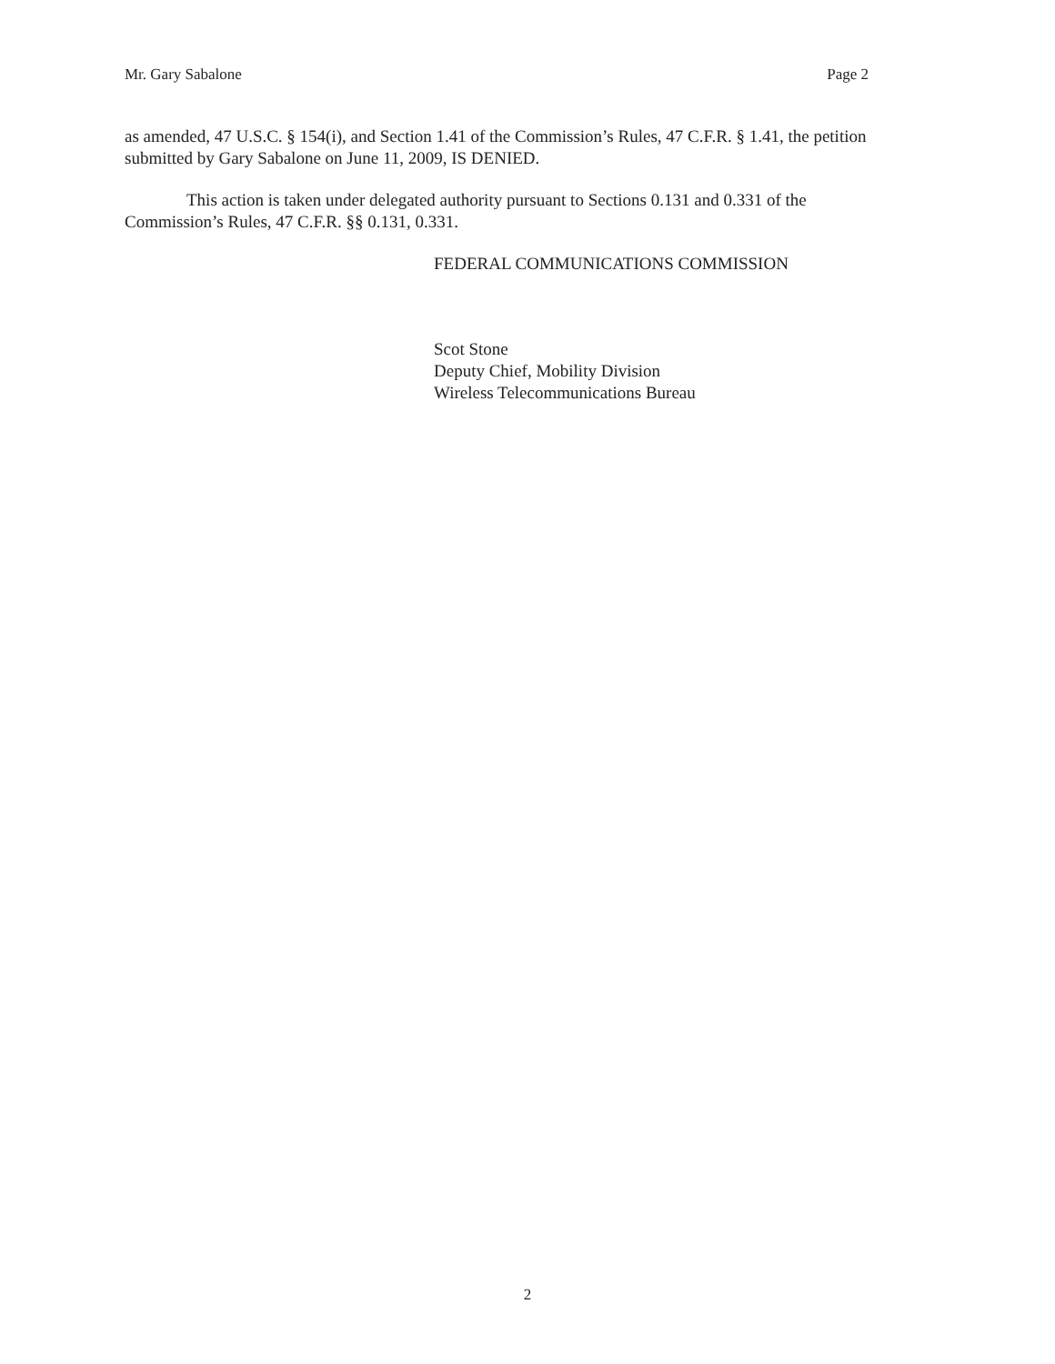Mr. Gary Sabalone Page 2
as amended, 47 U.S.C. § 154(i), and Section 1.41 of the Commission’s Rules, 47 C.F.R. § 1.41, the petition submitted by Gary Sabalone on June 11, 2009, IS DENIED.
This action is taken under delegated authority pursuant to Sections 0.131 and 0.331 of the Commission’s Rules, 47 C.F.R. §§ 0.131, 0.331.
FEDERAL COMMUNICATIONS COMMISSION
Scot Stone
Deputy Chief, Mobility Division
Wireless Telecommunications Bureau
2